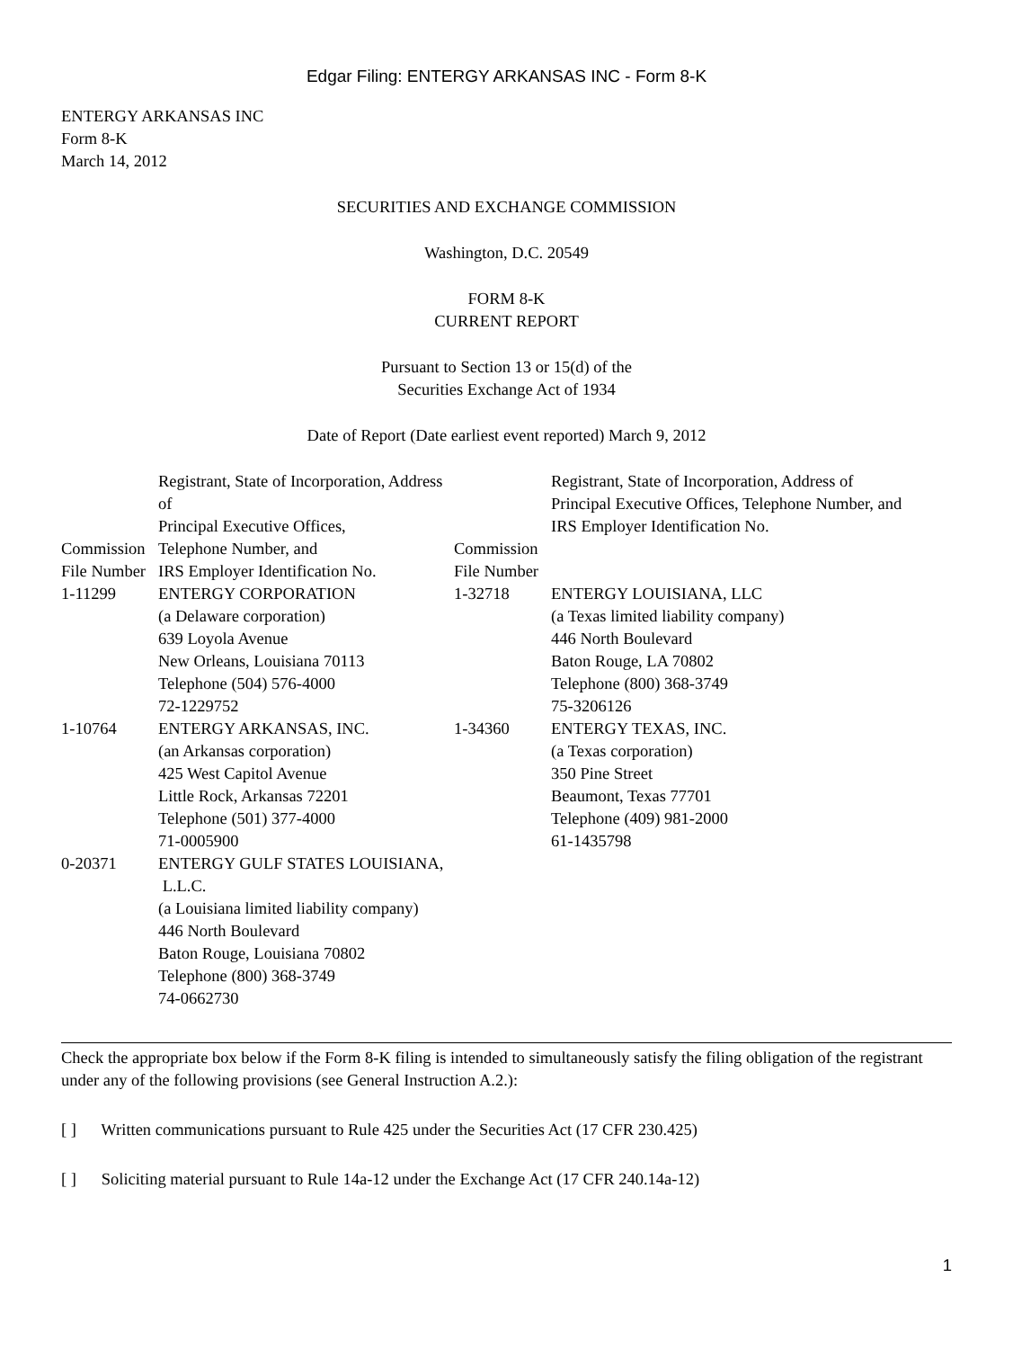Edgar Filing: ENTERGY ARKANSAS INC - Form 8-K
ENTERGY ARKANSAS INC
Form 8-K
March 14, 2012
SECURITIES AND EXCHANGE COMMISSION
Washington, D.C. 20549
FORM 8-K
CURRENT REPORT
Pursuant to Section 13 or 15(d) of the
Securities Exchange Act of 1934
Date of Report (Date earliest event reported) March 9, 2012
| Commission File Number | Registrant, State of Incorporation, Address of Principal Executive Offices, Telephone Number, and IRS Employer Identification No. | Commission File Number | Registrant, State of Incorporation, Address of Principal Executive Offices, Telephone Number, and IRS Employer Identification No. |
| 1-11299 | ENTERGY CORPORATION (a Delaware corporation) 639 Loyola Avenue New Orleans, Louisiana 70113 Telephone (504) 576-4000 72-1229752 | 1-32718 | ENTERGY LOUISIANA, LLC (a Texas limited liability company) 446 North Boulevard Baton Rouge, LA 70802 Telephone (800) 368-3749 75-3206126 |
| 1-10764 | ENTERGY ARKANSAS, INC. (an Arkansas corporation) 425 West Capitol Avenue Little Rock, Arkansas 72201 Telephone (501) 377-4000 71-0005900 | 1-34360 | ENTERGY TEXAS, INC. (a Texas corporation) 350 Pine Street Beaumont, Texas 77701 Telephone (409) 981-2000 61-1435798 |
| 0-20371 | ENTERGY GULF STATES LOUISIANA, L.L.C. (a Louisiana limited liability company) 446 North Boulevard Baton Rouge, Louisiana 70802 Telephone (800) 368-3749 74-0662730 | | |
Check the appropriate box below if the Form 8-K filing is intended to simultaneously satisfy the filing obligation of the registrant under any of the following provisions (see General Instruction A.2.):
[ ] Written communications pursuant to Rule 425 under the Securities Act (17 CFR 230.425)
[ ] Soliciting material pursuant to Rule 14a-12 under the Exchange Act (17 CFR 240.14a-12)
1